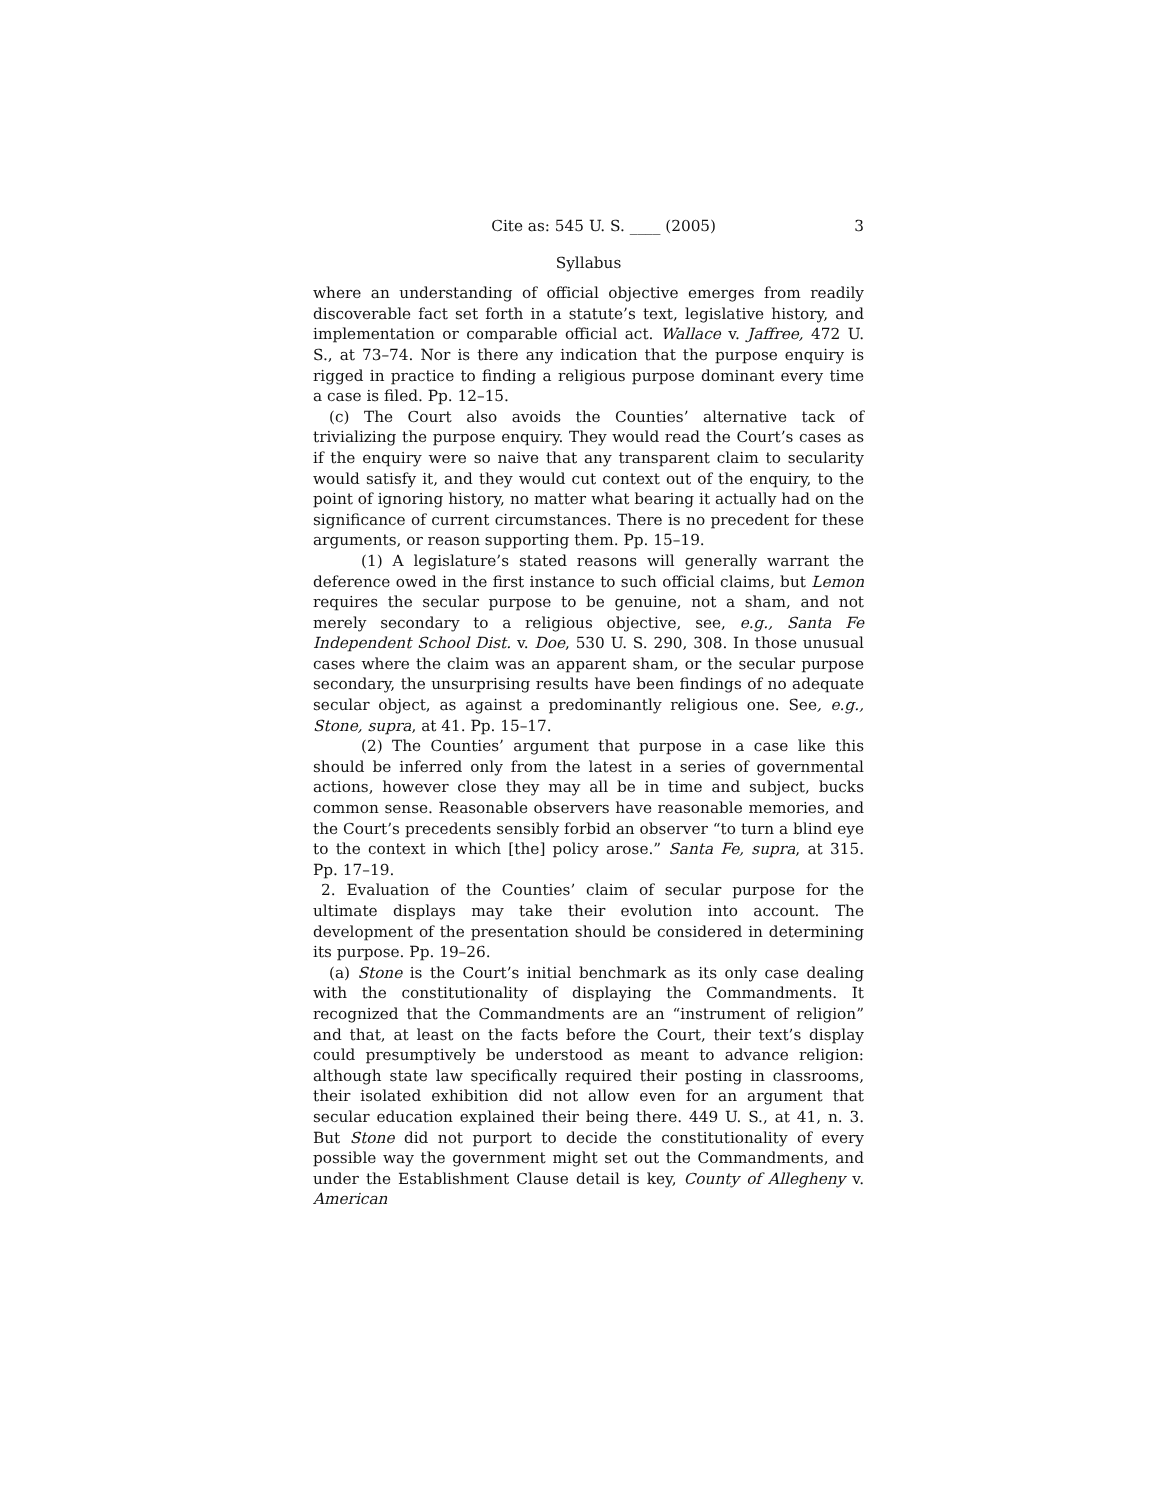Cite as: 545 U. S. ____ (2005) 3
Syllabus
where an understanding of official objective emerges from readily discoverable fact set forth in a statute’s text, legislative history, and implementation or comparable official act. Wallace v. Jaffree, 472 U. S., at 73–74. Nor is there any indication that the purpose enquiry is rigged in practice to finding a religious purpose dominant every time a case is filed. Pp. 12–15.
(c) The Court also avoids the Counties’ alternative tack of trivializing the purpose enquiry. They would read the Court’s cases as if the enquiry were so naive that any transparent claim to secularity would satisfy it, and they would cut context out of the enquiry, to the point of ignoring history, no matter what bearing it actually had on the significance of current circumstances. There is no precedent for these arguments, or reason supporting them. Pp. 15–19.
(1) A legislature’s stated reasons will generally warrant the deference owed in the first instance to such official claims, but Lemon requires the secular purpose to be genuine, not a sham, and not merely secondary to a religious objective, see, e.g., Santa Fe Independent School Dist. v. Doe, 530 U. S. 290, 308. In those unusual cases where the claim was an apparent sham, or the secular purpose secondary, the unsurprising results have been findings of no adequate secular object, as against a predominantly religious one. See, e.g., Stone, supra, at 41. Pp. 15–17.
(2) The Counties’ argument that purpose in a case like this should be inferred only from the latest in a series of governmental actions, however close they may all be in time and subject, bucks common sense. Reasonable observers have reasonable memories, and the Court’s precedents sensibly forbid an observer “to turn a blind eye to the context in which [the] policy arose.” Santa Fe, supra, at 315. Pp. 17–19.
2. Evaluation of the Counties’ claim of secular purpose for the ultimate displays may take their evolution into account. The development of the presentation should be considered in determining its purpose. Pp. 19–26.
(a) Stone is the Court’s initial benchmark as its only case dealing with the constitutionality of displaying the Commandments. It recognized that the Commandments are an “instrument of religion” and that, at least on the facts before the Court, their text’s display could presumptively be understood as meant to advance religion: although state law specifically required their posting in classrooms, their isolated exhibition did not allow even for an argument that secular education explained their being there. 449 U. S., at 41, n. 3. But Stone did not purport to decide the constitutionality of every possible way the government might set out the Commandments, and under the Establishment Clause detail is key, County of Allegheny v. American